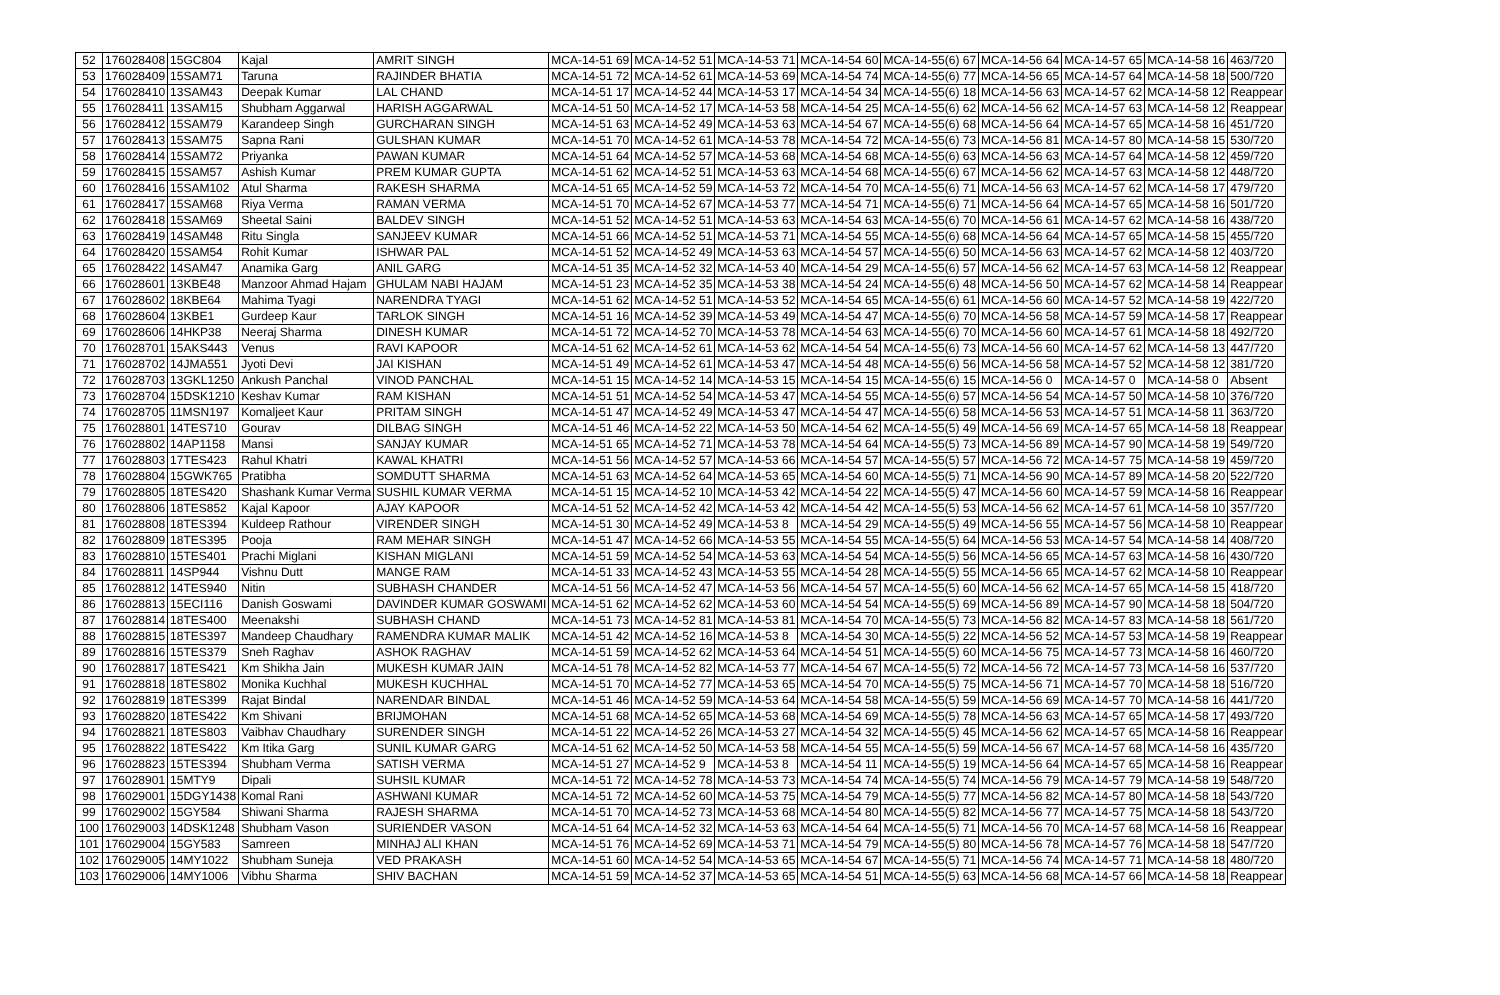| 52 | 176028408 | 15GC804 | Kajal | AMRIT SINGH | MCA-14-51 69 | MCA-14-52 51 | MCA-14-53 71 | MCA-14-54 60 | MCA-14-55(6) 67 | MCA-14-56 64 | MCA-14-57 65 | MCA-14-58 16 | 463/720 |
| 53 | 176028409 | 15SAM71 | Taruna | RAJINDER BHATIA | MCA-14-51 72 | MCA-14-52 61 | MCA-14-53 69 | MCA-14-54 74 | MCA-14-55(6) 77 | MCA-14-56 65 | MCA-14-57 64 | MCA-14-58 18 | 500/720 |
| 54 | 176028410 | 13SAM43 | Deepak Kumar | LAL CHAND | MCA-14-51 17 | MCA-14-52 44 | MCA-14-53 17 | MCA-14-54 34 | MCA-14-55(6) 18 | MCA-14-56 63 | MCA-14-57 62 | MCA-14-58 12 | Reappear |
| 55 | 176028411 | 13SAM15 | Shubham Aggarwal | HARISH AGGARWAL | MCA-14-51 50 | MCA-14-52 17 | MCA-14-53 58 | MCA-14-54 25 | MCA-14-55(6) 62 | MCA-14-56 62 | MCA-14-57 63 | MCA-14-58 12 | Reappear |
| 56 | 176028412 | 15SAM79 | Karandeep Singh | GURCHARAN SINGH | MCA-14-51 63 | MCA-14-52 49 | MCA-14-53 63 | MCA-14-54 67 | MCA-14-55(6) 68 | MCA-14-56 64 | MCA-14-57 65 | MCA-14-58 16 | 451/720 |
| 57 | 176028413 | 15SAM75 | Sapna Rani | GULSHAN KUMAR | MCA-14-51 70 | MCA-14-52 61 | MCA-14-53 78 | MCA-14-54 72 | MCA-14-55(6) 73 | MCA-14-56 81 | MCA-14-57 80 | MCA-14-58 15 | 530/720 |
| 58 | 176028414 | 15SAM72 | Priyanka | PAWAN KUMAR | MCA-14-51 64 | MCA-14-52 57 | MCA-14-53 68 | MCA-14-54 68 | MCA-14-55(6) 63 | MCA-14-56 63 | MCA-14-57 64 | MCA-14-58 12 | 459/720 |
| 59 | 176028415 | 15SAM57 | Ashish Kumar | PREM KUMAR GUPTA | MCA-14-51 62 | MCA-14-52 51 | MCA-14-53 63 | MCA-14-54 68 | MCA-14-55(6) 67 | MCA-14-56 62 | MCA-14-57 63 | MCA-14-58 12 | 448/720 |
| 60 | 176028416 | 15SAM102 | Atul Sharma | RAKESH SHARMA | MCA-14-51 65 | MCA-14-52 59 | MCA-14-53 72 | MCA-14-54 70 | MCA-14-55(6) 71 | MCA-14-56 63 | MCA-14-57 62 | MCA-14-58 17 | 479/720 |
| 61 | 176028417 | 15SAM68 | Riya Verma | RAMAN VERMA | MCA-14-51 70 | MCA-14-52 67 | MCA-14-53 77 | MCA-14-54 71 | MCA-14-55(6) 71 | MCA-14-56 64 | MCA-14-57 65 | MCA-14-58 16 | 501/720 |
| 62 | 176028418 | 15SAM69 | Sheetal Saini | BALDEV SINGH | MCA-14-51 52 | MCA-14-52 51 | MCA-14-53 63 | MCA-14-54 63 | MCA-14-55(6) 70 | MCA-14-56 61 | MCA-14-57 62 | MCA-14-58 16 | 438/720 |
| 63 | 176028419 | 14SAM48 | Ritu Singla | SANJEEV KUMAR | MCA-14-51 66 | MCA-14-52 51 | MCA-14-53 71 | MCA-14-54 55 | MCA-14-55(6) 68 | MCA-14-56 64 | MCA-14-57 65 | MCA-14-58 15 | 455/720 |
| 64 | 176028420 | 15SAM54 | Rohit Kumar | ISHWAR PAL | MCA-14-51 52 | MCA-14-52 49 | MCA-14-53 63 | MCA-14-54 57 | MCA-14-55(6) 50 | MCA-14-56 63 | MCA-14-57 62 | MCA-14-58 12 | 403/720 |
| 65 | 176028422 | 14SAM47 | Anamika Garg | ANIL GARG | MCA-14-51 35 | MCA-14-52 32 | MCA-14-53 40 | MCA-14-54 29 | MCA-14-55(6) 57 | MCA-14-56 62 | MCA-14-57 63 | MCA-14-58 12 | Reappear |
| 66 | 176028601 | 13KBE48 | Manzoor Ahmad Hajam | GHULAM NABI HAJAM | MCA-14-51 23 | MCA-14-52 35 | MCA-14-53 38 | MCA-14-54 24 | MCA-14-55(6) 48 | MCA-14-56 50 | MCA-14-57 62 | MCA-14-58 14 | Reappear |
| 67 | 176028602 | 18KBE64 | Mahima Tyagi | NARENDRA TYAGI | MCA-14-51 62 | MCA-14-52 51 | MCA-14-53 52 | MCA-14-54 65 | MCA-14-55(6) 61 | MCA-14-56 60 | MCA-14-57 52 | MCA-14-58 19 | 422/720 |
| 68 | 176028604 | 13KBE1 | Gurdeep Kaur | TARLOK SINGH | MCA-14-51 16 | MCA-14-52 39 | MCA-14-53 49 | MCA-14-54 47 | MCA-14-55(6) 70 | MCA-14-56 58 | MCA-14-57 59 | MCA-14-58 17 | Reappear |
| 69 | 176028606 | 14HKP38 | Neeraj Sharma | DINESH KUMAR | MCA-14-51 72 | MCA-14-52 70 | MCA-14-53 78 | MCA-14-54 63 | MCA-14-55(6) 70 | MCA-14-56 60 | MCA-14-57 61 | MCA-14-58 18 | 492/720 |
| 70 | 176028701 | 15AKS443 | Venus | RAVI KAPOOR | MCA-14-51 62 | MCA-14-52 61 | MCA-14-53 62 | MCA-14-54 54 | MCA-14-55(6) 73 | MCA-14-56 60 | MCA-14-57 62 | MCA-14-58 13 | 447/720 |
| 71 | 176028702 | 14JMA551 | Jyoti Devi | JAI KISHAN | MCA-14-51 49 | MCA-14-52 61 | MCA-14-53 47 | MCA-14-54 48 | MCA-14-55(6) 56 | MCA-14-56 58 | MCA-14-57 52 | MCA-14-58 12 | 381/720 |
| 72 | 176028703 | 13GKL1250 | Ankush Panchal | VINOD PANCHAL | MCA-14-51 15 | MCA-14-52 14 | MCA-14-53 15 | MCA-14-54 15 | MCA-14-55(6) 15 | MCA-14-56 0 | MCA-14-57 0 | MCA-14-58 0 | Absent |
| 73 | 176028704 | 15DSK1210 | Keshav Kumar | RAM KISHAN | MCA-14-51 51 | MCA-14-52 54 | MCA-14-53 47 | MCA-14-54 55 | MCA-14-55(6) 57 | MCA-14-56 54 | MCA-14-57 50 | MCA-14-58 10 | 376/720 |
| 74 | 176028705 | 11MSN197 | Komaljeet Kaur | PRITAM SINGH | MCA-14-51 47 | MCA-14-52 49 | MCA-14-53 47 | MCA-14-54 47 | MCA-14-55(6) 58 | MCA-14-56 53 | MCA-14-57 51 | MCA-14-58 11 | 363/720 |
| 75 | 176028801 | 14TES710 | Gourav | DILBAG SINGH | MCA-14-51 46 | MCA-14-52 22 | MCA-14-53 50 | MCA-14-54 62 | MCA-14-55(5) 49 | MCA-14-56 69 | MCA-14-57 65 | MCA-14-58 18 | Reappear |
| 76 | 176028802 | 14AP1158 | Mansi | SANJAY KUMAR | MCA-14-51 65 | MCA-14-52 71 | MCA-14-53 78 | MCA-14-54 64 | MCA-14-55(5) 73 | MCA-14-56 89 | MCA-14-57 90 | MCA-14-58 19 | 549/720 |
| 77 | 176028803 | 17TES423 | Rahul Khatri | KAWAL KHATRI | MCA-14-51 56 | MCA-14-52 57 | MCA-14-53 66 | MCA-14-54 57 | MCA-14-55(5) 57 | MCA-14-56 72 | MCA-14-57 75 | MCA-14-58 19 | 459/720 |
| 78 | 176028804 | 15GWK765 | Pratibha | SOMDUTT SHARMA | MCA-14-51 63 | MCA-14-52 64 | MCA-14-53 65 | MCA-14-54 60 | MCA-14-55(5) 71 | MCA-14-56 90 | MCA-14-57 89 | MCA-14-58 20 | 522/720 |
| 79 | 176028805 | 18TES420 | Shashank Kumar Verma | SUSHIL KUMAR VERMA | MCA-14-51 15 | MCA-14-52 10 | MCA-14-53 42 | MCA-14-54 22 | MCA-14-55(5) 47 | MCA-14-56 60 | MCA-14-57 59 | MCA-14-58 16 | Reappear |
| 80 | 176028806 | 18TES852 | Kajal Kapoor | AJAY KAPOOR | MCA-14-51 52 | MCA-14-52 42 | MCA-14-53 42 | MCA-14-54 42 | MCA-14-55(5) 53 | MCA-14-56 62 | MCA-14-57 61 | MCA-14-58 10 | 357/720 |
| 81 | 176028808 | 18TES394 | Kuldeep Rathour | VIRENDER SINGH | MCA-14-51 30 | MCA-14-52 49 | MCA-14-53 8 | MCA-14-54 29 | MCA-14-55(5) 49 | MCA-14-56 55 | MCA-14-57 56 | MCA-14-58 10 | Reappear |
| 82 | 176028809 | 18TES395 | Pooja | RAM MEHAR SINGH | MCA-14-51 47 | MCA-14-52 66 | MCA-14-53 55 | MCA-14-54 55 | MCA-14-55(5) 64 | MCA-14-56 53 | MCA-14-57 54 | MCA-14-58 14 | 408/720 |
| 83 | 176028810 | 15TES401 | Prachi Miglani | KISHAN MIGLANI | MCA-14-51 59 | MCA-14-52 54 | MCA-14-53 63 | MCA-14-54 54 | MCA-14-55(5) 56 | MCA-14-56 65 | MCA-14-57 63 | MCA-14-58 16 | 430/720 |
| 84 | 176028811 | 14SP944 | Vishnu Dutt | MANGE RAM | MCA-14-51 33 | MCA-14-52 43 | MCA-14-53 55 | MCA-14-54 28 | MCA-14-55(5) 55 | MCA-14-56 65 | MCA-14-57 62 | MCA-14-58 10 | Reappear |
| 85 | 176028812 | 14TES940 | Nitin | SUBHASH CHANDER | MCA-14-51 56 | MCA-14-52 47 | MCA-14-53 56 | MCA-14-54 57 | MCA-14-55(5) 60 | MCA-14-56 62 | MCA-14-57 65 | MCA-14-58 15 | 418/720 |
| 86 | 176028813 | 15ECI116 | Danish Goswami | DAVINDER KUMAR GOSWAMI | MCA-14-51 62 | MCA-14-52 62 | MCA-14-53 60 | MCA-14-54 54 | MCA-14-55(5) 69 | MCA-14-56 89 | MCA-14-57 90 | MCA-14-58 18 | 504/720 |
| 87 | 176028814 | 18TES400 | Meenakshi | SUBHASH CHAND | MCA-14-51 73 | MCA-14-52 81 | MCA-14-53 81 | MCA-14-54 70 | MCA-14-55(5) 73 | MCA-14-56 82 | MCA-14-57 83 | MCA-14-58 18 | 561/720 |
| 88 | 176028815 | 18TES397 | Mandeep Chaudhary | RAMENDRA KUMAR MALIK | MCA-14-51 42 | MCA-14-52 16 | MCA-14-53 8 | MCA-14-54 30 | MCA-14-55(5) 22 | MCA-14-56 52 | MCA-14-57 53 | MCA-14-58 19 | Reappear |
| 89 | 176028816 | 15TES379 | Sneh Raghav | ASHOK RAGHAV | MCA-14-51 59 | MCA-14-52 62 | MCA-14-53 64 | MCA-14-54 51 | MCA-14-55(5) 60 | MCA-14-56 75 | MCA-14-57 73 | MCA-14-58 16 | 460/720 |
| 90 | 176028817 | 18TES421 | Km Shikha Jain | MUKESH KUMAR JAIN | MCA-14-51 78 | MCA-14-52 82 | MCA-14-53 77 | MCA-14-54 67 | MCA-14-55(5) 72 | MCA-14-56 72 | MCA-14-57 73 | MCA-14-58 16 | 537/720 |
| 91 | 176028818 | 18TES802 | Monika Kuchhal | MUKESH KUCHHAL | MCA-14-51 70 | MCA-14-52 77 | MCA-14-53 65 | MCA-14-54 70 | MCA-14-55(5) 75 | MCA-14-56 71 | MCA-14-57 70 | MCA-14-58 18 | 516/720 |
| 92 | 176028819 | 18TES399 | Rajat Bindal | NARENDAR BINDAL | MCA-14-51 46 | MCA-14-52 59 | MCA-14-53 64 | MCA-14-54 58 | MCA-14-55(5) 59 | MCA-14-56 69 | MCA-14-57 70 | MCA-14-58 16 | 441/720 |
| 93 | 176028820 | 18TES422 | Km Shivani | BRIJMOHAN | MCA-14-51 68 | MCA-14-52 65 | MCA-14-53 68 | MCA-14-54 69 | MCA-14-55(5) 78 | MCA-14-56 63 | MCA-14-57 65 | MCA-14-58 17 | 493/720 |
| 94 | 176028821 | 18TES803 | Vaibhav Chaudhary | SURENDER SINGH | MCA-14-51 22 | MCA-14-52 26 | MCA-14-53 27 | MCA-14-54 32 | MCA-14-55(5) 45 | MCA-14-56 62 | MCA-14-57 65 | MCA-14-58 16 | Reappear |
| 95 | 176028822 | 18TES422 | Km Itika Garg | SUNIL KUMAR GARG | MCA-14-51 62 | MCA-14-52 50 | MCA-14-53 58 | MCA-14-54 55 | MCA-14-55(5) 59 | MCA-14-56 67 | MCA-14-57 68 | MCA-14-58 16 | 435/720 |
| 96 | 176028823 | 15TES394 | Shubham Verma | SATISH VERMA | MCA-14-51 27 | MCA-14-52 9 | MCA-14-53 8 | MCA-14-54 11 | MCA-14-55(5) 19 | MCA-14-56 64 | MCA-14-57 65 | MCA-14-58 16 | Reappear |
| 97 | 176028901 | 15MTY9 | Dipali | SUHSIL KUMAR | MCA-14-51 72 | MCA-14-52 78 | MCA-14-53 73 | MCA-14-54 74 | MCA-14-55(5) 74 | MCA-14-56 79 | MCA-14-57 79 | MCA-14-58 19 | 548/720 |
| 98 | 176029001 | 15DGY1438 | Komal Rani | ASHWANI KUMAR | MCA-14-51 72 | MCA-14-52 60 | MCA-14-53 75 | MCA-14-54 79 | MCA-14-55(5) 77 | MCA-14-56 82 | MCA-14-57 80 | MCA-14-58 18 | 543/720 |
| 99 | 176029002 | 15GY584 | Shiwani Sharma | RAJESH SHARMA | MCA-14-51 70 | MCA-14-52 73 | MCA-14-53 68 | MCA-14-54 80 | MCA-14-55(5) 82 | MCA-14-56 77 | MCA-14-57 75 | MCA-14-58 18 | 543/720 |
| 100 | 176029003 | 14DSK1248 | Shubham Vason | SURIENDER VASON | MCA-14-51 64 | MCA-14-52 32 | MCA-14-53 63 | MCA-14-54 64 | MCA-14-55(5) 71 | MCA-14-56 70 | MCA-14-57 68 | MCA-14-58 16 | Reappear |
| 101 | 176029004 | 15GY583 | Samreen | MINHAJ ALI KHAN | MCA-14-51 76 | MCA-14-52 69 | MCA-14-53 71 | MCA-14-54 79 | MCA-14-55(5) 80 | MCA-14-56 78 | MCA-14-57 76 | MCA-14-58 18 | 547/720 |
| 102 | 176029005 | 14MY1022 | Shubham Suneja | VED PRAKASH | MCA-14-51 60 | MCA-14-52 54 | MCA-14-53 65 | MCA-14-54 67 | MCA-14-55(5) 71 | MCA-14-56 74 | MCA-14-57 71 | MCA-14-58 18 | 480/720 |
| 103 | 176029006 | 14MY1006 | Vibhu Sharma | SHIV BACHAN | MCA-14-51 59 | MCA-14-52 37 | MCA-14-53 65 | MCA-14-54 51 | MCA-14-55(5) 63 | MCA-14-56 68 | MCA-14-57 66 | MCA-14-58 18 | Reappear |